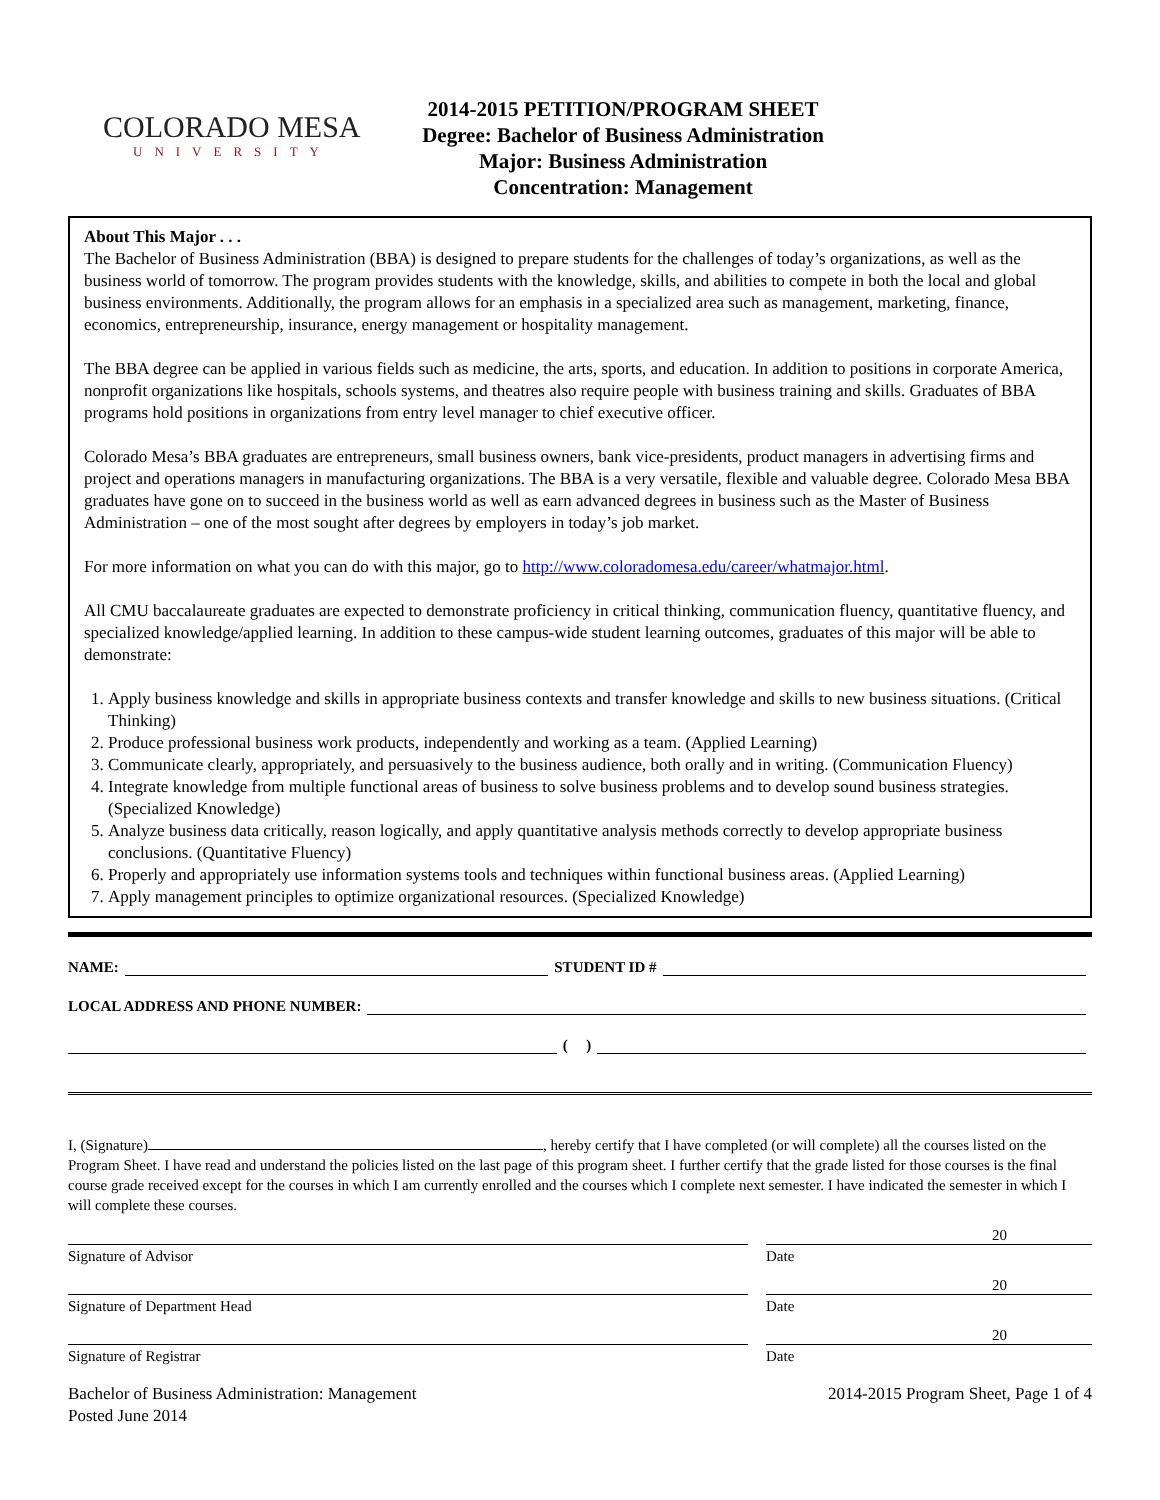COLORADO MESA
UNIVERSITY
2014-2015 PETITION/PROGRAM SHEET
Degree: Bachelor of Business Administration
Major: Business Administration
Concentration: Management
About This Major . . .
The Bachelor of Business Administration (BBA) is designed to prepare students for the challenges of today’s organizations, as well as the business world of tomorrow. The program provides students with the knowledge, skills, and abilities to compete in both the local and global business environments. Additionally, the program allows for an emphasis in a specialized area such as management, marketing, finance, economics, entrepreneurship, insurance, energy management or hospitality management.
The BBA degree can be applied in various fields such as medicine, the arts, sports, and education. In addition to positions in corporate America, nonprofit organizations like hospitals, schools systems, and theatres also require people with business training and skills. Graduates of BBA programs hold positions in organizations from entry level manager to chief executive officer.
Colorado Mesa’s BBA graduates are entrepreneurs, small business owners, bank vice-presidents, product managers in advertising firms and project and operations managers in manufacturing organizations. The BBA is a very versatile, flexible and valuable degree. Colorado Mesa BBA graduates have gone on to succeed in the business world as well as earn advanced degrees in business such as the Master of Business Administration – one of the most sought after degrees by employers in today’s job market.
For more information on what you can do with this major, go to http://www.coloradomesa.edu/career/whatmajor.html.
All CMU baccalaureate graduates are expected to demonstrate proficiency in critical thinking, communication fluency, quantitative fluency, and specialized knowledge/applied learning. In addition to these campus-wide student learning outcomes, graduates of this major will be able to demonstrate:
1. Apply business knowledge and skills in appropriate business contexts and transfer knowledge and skills to new business situations. (Critical Thinking)
2. Produce professional business work products, independently and working as a team. (Applied Learning)
3. Communicate clearly, appropriately, and persuasively to the business audience, both orally and in writing. (Communication Fluency)
4. Integrate knowledge from multiple functional areas of business to solve business problems and to develop sound business strategies. (Specialized Knowledge)
5. Analyze business data critically, reason logically, and apply quantitative analysis methods correctly to develop appropriate business conclusions. (Quantitative Fluency)
6. Properly and appropriately use information systems tools and techniques within functional business areas. (Applied Learning)
7. Apply management principles to optimize organizational resources. (Specialized Knowledge)
NAME: STUDENT ID #
LOCAL ADDRESS AND PHONE NUMBER:
( )
I, (Signature) , hereby certify that I have completed (or will complete) all the courses listed on the Program Sheet. I have read and understand the policies listed on the last page of this program sheet. I further certify that the grade listed for those courses is the final course grade received except for the courses in which I am currently enrolled and the courses which I complete next semester. I have indicated the semester in which I will complete these courses.
20
Signature of Advisor Date
20
Signature of Department Head Date
20
Signature of Registrar Date
Bachelor of Business Administration: Management
Posted June 2014
2014-2015 Program Sheet, Page 1 of 4